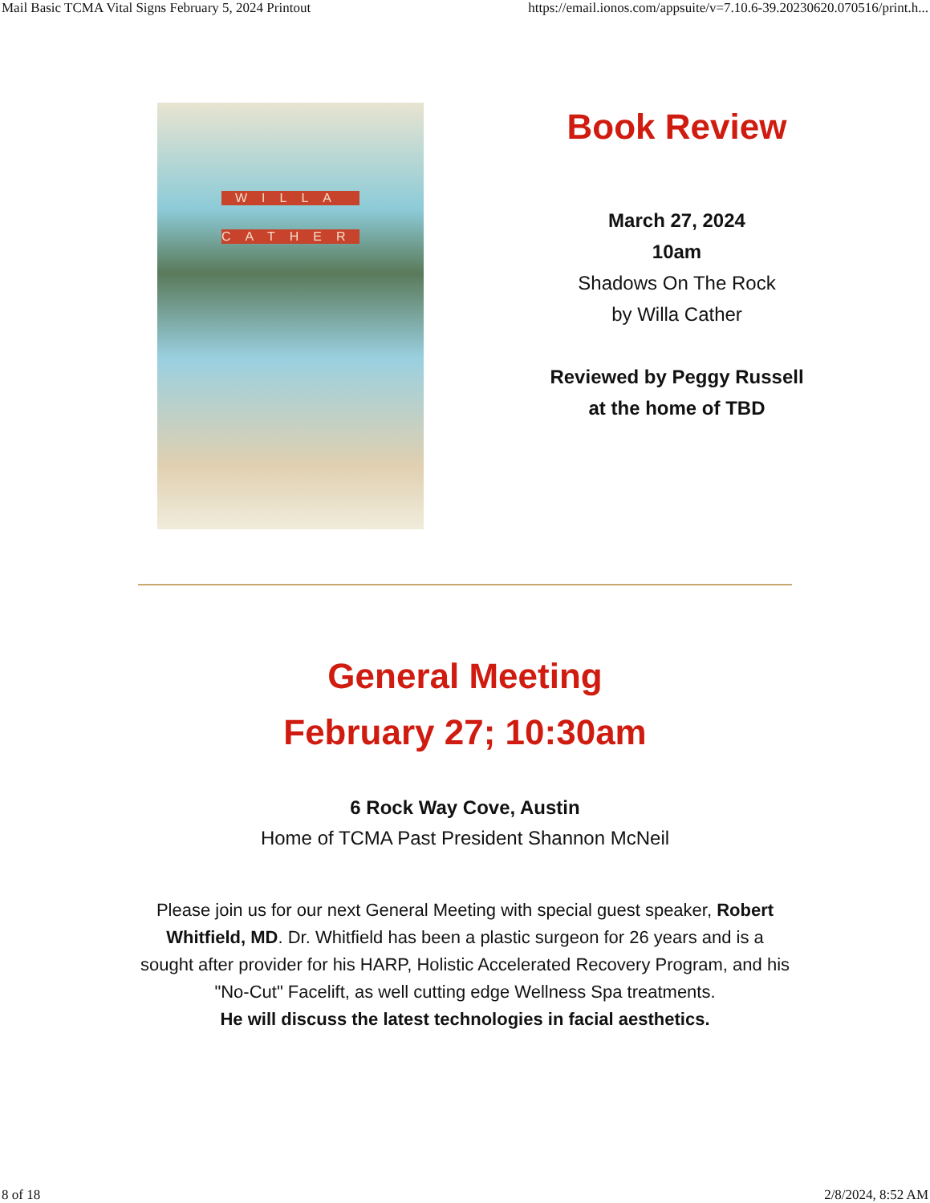Mail Basic TCMA Vital Signs February 5, 2024 Printout https://email.ionos.com/appsuite/v=7.10.6-39.20230620.070516/print.h...
WILLA
CATHER
Book Review
March 27, 2024
10am
Shadows On The Rock
by Willa Cather
Reviewed by Peggy Russell
at the home of TBD
General Meeting
February 27; 10:30am
6 Rock Way Cove, Austin
Home of TCMA Past President Shannon McNeil
Please join us for our next General Meeting with special guest speaker, Robert Whitfield, MD. Dr. Whitfield has been a plastic surgeon for 26 years and is a sought after provider for his HARP, Holistic Accelerated Recovery Program, and his "No-Cut" Facelift, as well cutting edge Wellness Spa treatments.
He will discuss the latest technologies in facial aesthetics.
8 of 18 2/8/2024, 8:52 AM